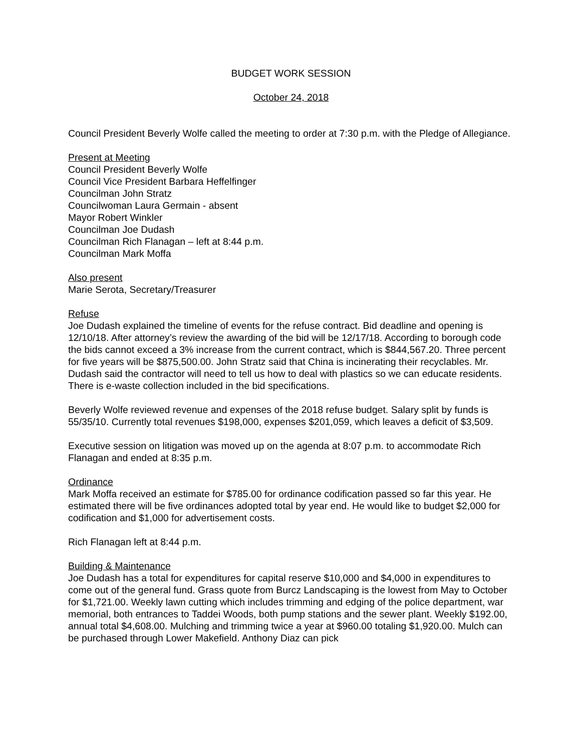BUDGET WORK SESSION
October 24, 2018
Council President Beverly Wolfe called the meeting to order at 7:30 p.m. with the Pledge of Allegiance.
Present at Meeting
Council President Beverly Wolfe
Council Vice President Barbara Heffelfinger
Councilman John Stratz
Councilwoman Laura Germain - absent
Mayor Robert Winkler
Councilman Joe Dudash
Councilman Rich Flanagan – left at 8:44 p.m.
Councilman Mark Moffa
Also present
Marie Serota, Secretary/Treasurer
Refuse
Joe Dudash explained the timeline of events for the refuse contract. Bid deadline and opening is 12/10/18. After attorney’s review the awarding of the bid will be 12/17/18. According to borough code the bids cannot exceed a 3% increase from the current contract, which is $844,567.20. Three percent for five years will be $875,500.00. John Stratz said that China is incinerating their recyclables. Mr. Dudash said the contractor will need to tell us how to deal with plastics so we can educate residents. There is e-waste collection included in the bid specifications.
Beverly Wolfe reviewed revenue and expenses of the 2018 refuse budget. Salary split by funds is 55/35/10. Currently total revenues $198,000, expenses $201,059, which leaves a deficit of $3,509.
Executive session on litigation was moved up on the agenda at 8:07 p.m. to accommodate Rich Flanagan and ended at 8:35 p.m.
Ordinance
Mark Moffa received an estimate for $785.00 for ordinance codification passed so far this year. He estimated there will be five ordinances adopted total by year end. He would like to budget $2,000 for codification and $1,000 for advertisement costs.
Rich Flanagan left at 8:44 p.m.
Building & Maintenance
Joe Dudash has a total for expenditures for capital reserve $10,000 and $4,000 in expenditures to come out of the general fund. Grass quote from Burcz Landscaping is the lowest from May to October for $1,721.00. Weekly lawn cutting which includes trimming and edging of the police department, war memorial, both entrances to Taddei Woods, both pump stations and the sewer plant. Weekly $192.00, annual total $4,608.00. Mulching and trimming twice a year at $960.00 totaling $1,920.00. Mulch can be purchased through Lower Makefield. Anthony Diaz can pick